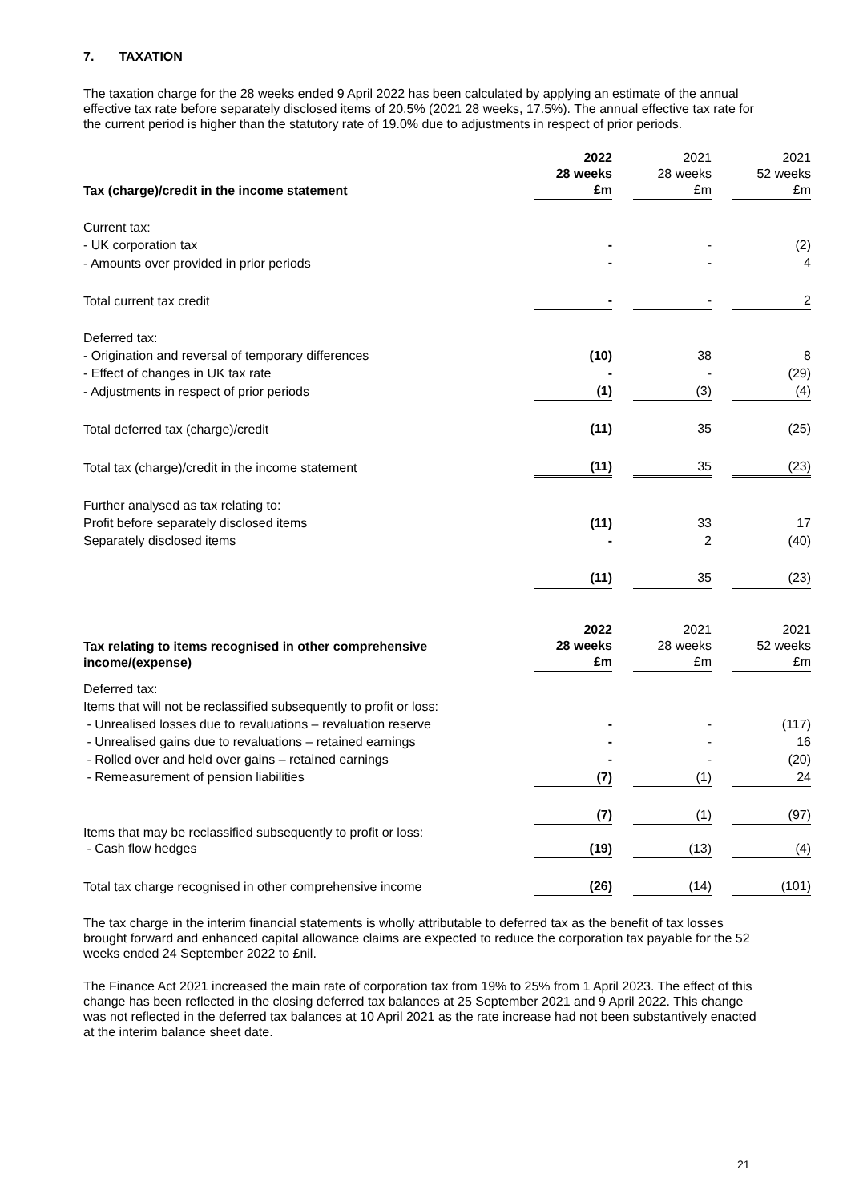7. TAXATION
The taxation charge for the 28 weeks ended 9 April 2022 has been calculated by applying an estimate of the annual effective tax rate before separately disclosed items of 20.5% (2021 28 weeks, 17.5%). The annual effective tax rate for the current period is higher than the statutory rate of 19.0% due to adjustments in respect of prior periods.
| Tax (charge)/credit in the income statement | 2022 28 weeks £m | | 2021 28 weeks £m | | 2021 52 weeks £m |
| Current tax: | | | | | |
| - UK corporation tax | - | | - | | (2) |
| - Amounts over provided in prior periods | - | | - | | 4 |
| Total current tax credit | - | | - | | 2 |
| Deferred tax: | | | | | |
| - Origination and reversal of temporary differences | (10) | | 38 | | 8 |
| - Effect of changes in UK tax rate | - | | - | | (29) |
| - Adjustments in respect of prior periods | (1) | | (3) | | (4) |
| Total deferred tax (charge)/credit | (11) | | 35 | | (25) |
| Total tax (charge)/credit in the income statement | (11) | | 35 | | (23) |
| Further analysed as tax relating to: | | | | | |
| Profit before separately disclosed items | (11) | | 33 | | 17 |
| Separately disclosed items | - | | 2 | | (40) |
| | (11) | | 35 | | (23) |
| Tax relating to items recognised in other comprehensive income/(expense) | 2022 28 weeks £m | | 2021 28 weeks £m | | 2021 52 weeks £m |
| Deferred tax: | | | | | |
| Items that will not be reclassified subsequently to profit or loss: | | | | | |
| - Unrealised losses due to revaluations – revaluation reserve | - | | - | | (117) |
| - Unrealised gains due to revaluations – retained earnings | - | | - | | 16 |
| - Rolled over and held over gains – retained earnings | - | | - | | (20) |
| - Remeasurement of pension liabilities | (7) | | (1) | | 24 |
| | (7) | | (1) | | (97) |
| Items that may be reclassified subsequently to profit or loss: - Cash flow hedges | (19) | | (13) | | (4) |
| Total tax charge recognised in other comprehensive income | (26) | | (14) | | (101) |
The tax charge in the interim financial statements is wholly attributable to deferred tax as the benefit of tax losses brought forward and enhanced capital allowance claims are expected to reduce the corporation tax payable for the 52 weeks ended 24 September 2022 to £nil.
The Finance Act 2021 increased the main rate of corporation tax from 19% to 25% from 1 April 2023. The effect of this change has been reflected in the closing deferred tax balances at 25 September 2021 and 9 April 2022. This change was not reflected in the deferred tax balances at 10 April 2021 as the rate increase had not been substantively enacted at the interim balance sheet date.
21